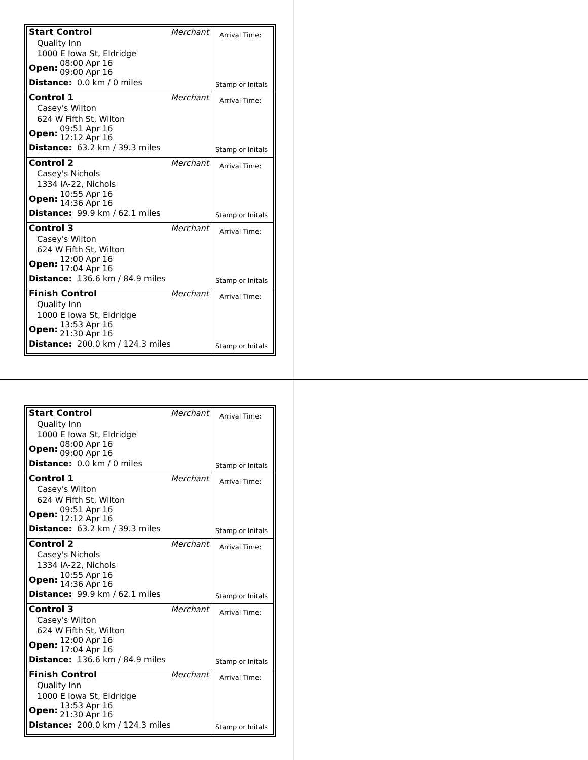| Start Control Merchant Quality Inn 1000 E Iowa St, Eldridge Open: 08:00 Apr 16 09:00 Apr 16 Distance: 0.0 km / 0 miles | Arrival Time: Stamp or Initals |
| Control 1 Merchant Casey's Wilton 624 W Fifth St, Wilton Open: 09:51 Apr 16 12:12 Apr 16 Distance: 63.2 km / 39.3 miles | Arrival Time: Stamp or Initals |
| Control 2 Merchant Casey's Nichols 1334 IA-22, Nichols Open: 10:55 Apr 16 14:36 Apr 16 Distance: 99.9 km / 62.1 miles | Arrival Time: Stamp or Initals |
| Control 3 Merchant Casey's Wilton 624 W Fifth St, Wilton Open: 12:00 Apr 16 17:04 Apr 16 Distance: 136.6 km / 84.9 miles | Arrival Time: Stamp or Initals |
| Finish Control Merchant Quality Inn 1000 E Iowa St, Eldridge Open: 13:53 Apr 16 21:30 Apr 16 Distance: 200.0 km / 124.3 miles | Arrival Time: Stamp or Initals |
| Start Control Merchant Quality Inn 1000 E Iowa St, Eldridge Open: 08:00 Apr 16 09:00 Apr 16 Distance: 0.0 km / 0 miles | Arrival Time: Stamp or Initals |
| Control 1 Merchant Casey's Wilton 624 W Fifth St, Wilton Open: 09:51 Apr 16 12:12 Apr 16 Distance: 63.2 km / 39.3 miles | Arrival Time: Stamp or Initals |
| Control 2 Merchant Casey's Nichols 1334 IA-22, Nichols Open: 10:55 Apr 16 14:36 Apr 16 Distance: 99.9 km / 62.1 miles | Arrival Time: Stamp or Initals |
| Control 3 Merchant Casey's Wilton 624 W Fifth St, Wilton Open: 12:00 Apr 16 17:04 Apr 16 Distance: 136.6 km / 84.9 miles | Arrival Time: Stamp or Initals |
| Finish Control Merchant Quality Inn 1000 E Iowa St, Eldridge Open: 13:53 Apr 16 21:30 Apr 16 Distance: 200.0 km / 124.3 miles | Arrival Time: Stamp or Initals |